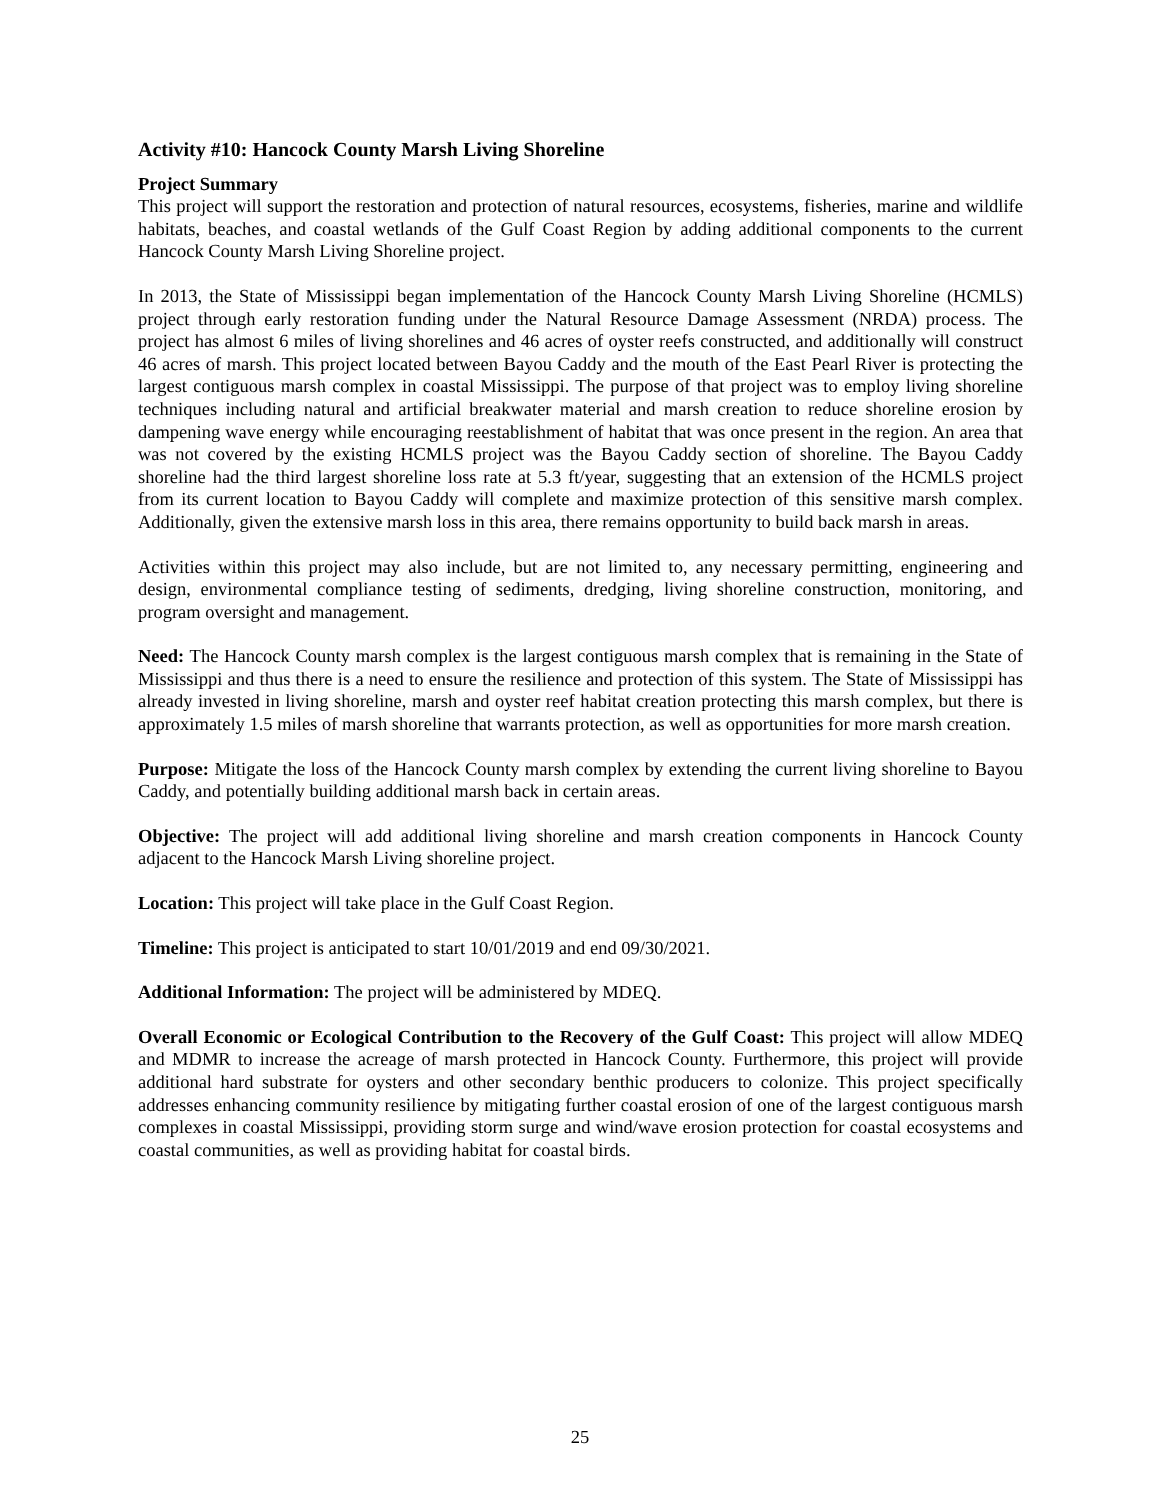Activity #10: Hancock County Marsh Living Shoreline
Project Summary
This project will support the restoration and protection of natural resources, ecosystems, fisheries, marine and wildlife habitats, beaches, and coastal wetlands of the Gulf Coast Region by adding additional components to the current Hancock County Marsh Living Shoreline project.
In 2013, the State of Mississippi began implementation of the Hancock County Marsh Living Shoreline (HCMLS) project through early restoration funding under the Natural Resource Damage Assessment (NRDA) process. The project has almost 6 miles of living shorelines and 46 acres of oyster reefs constructed, and additionally will construct 46 acres of marsh. This project located between Bayou Caddy and the mouth of the East Pearl River is protecting the largest contiguous marsh complex in coastal Mississippi. The purpose of that project was to employ living shoreline techniques including natural and artificial breakwater material and marsh creation to reduce shoreline erosion by dampening wave energy while encouraging reestablishment of habitat that was once present in the region. An area that was not covered by the existing HCMLS project was the Bayou Caddy section of shoreline. The Bayou Caddy shoreline had the third largest shoreline loss rate at 5.3 ft/year, suggesting that an extension of the HCMLS project from its current location to Bayou Caddy will complete and maximize protection of this sensitive marsh complex. Additionally, given the extensive marsh loss in this area, there remains opportunity to build back marsh in areas.
Activities within this project may also include, but are not limited to, any necessary permitting, engineering and design, environmental compliance testing of sediments, dredging, living shoreline construction, monitoring, and program oversight and management.
Need: The Hancock County marsh complex is the largest contiguous marsh complex that is remaining in the State of Mississippi and thus there is a need to ensure the resilience and protection of this system. The State of Mississippi has already invested in living shoreline, marsh and oyster reef habitat creation protecting this marsh complex, but there is approximately 1.5 miles of marsh shoreline that warrants protection, as well as opportunities for more marsh creation.
Purpose: Mitigate the loss of the Hancock County marsh complex by extending the current living shoreline to Bayou Caddy, and potentially building additional marsh back in certain areas.
Objective: The project will add additional living shoreline and marsh creation components in Hancock County adjacent to the Hancock Marsh Living shoreline project.
Location: This project will take place in the Gulf Coast Region.
Timeline: This project is anticipated to start 10/01/2019 and end 09/30/2021.
Additional Information: The project will be administered by MDEQ.
Overall Economic or Ecological Contribution to the Recovery of the Gulf Coast: This project will allow MDEQ and MDMR to increase the acreage of marsh protected in Hancock County. Furthermore, this project will provide additional hard substrate for oysters and other secondary benthic producers to colonize. This project specifically addresses enhancing community resilience by mitigating further coastal erosion of one of the largest contiguous marsh complexes in coastal Mississippi, providing storm surge and wind/wave erosion protection for coastal ecosystems and coastal communities, as well as providing habitat for coastal birds.
25